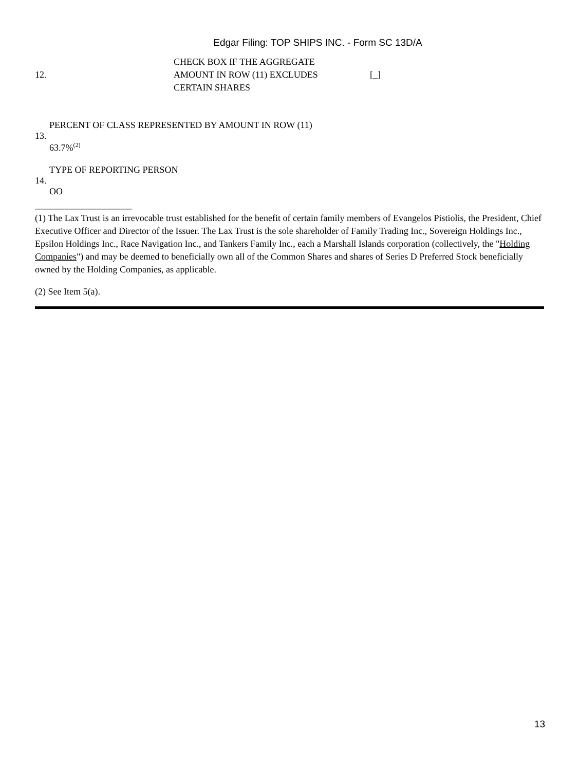Edgar Filing: TOP SHIPS INC. - Form SC 13D/A
| 12. | CHECK BOX IF THE AGGREGATE AMOUNT IN ROW (11) EXCLUDES CERTAIN SHARES | [_] |
| | PERCENT OF CLASS REPRESENTED BY AMOUNT IN ROW (11) |
| 13. | |
| | 63.7%<sup>(2)</sup> |
| | TYPE OF REPORTING PERSON |
| 14. | |
| | OO |
_____________________
(1) The Lax Trust is an irrevocable trust established for the benefit of certain family members of Evangelos Pistiolis, the President, Chief Executive Officer and Director of the Issuer. The Lax Trust is the sole shareholder of Family Trading Inc., Sovereign Holdings Inc., Epsilon Holdings Inc., Race Navigation Inc., and Tankers Family Inc., each a Marshall Islands corporation (collectively, the "Holding Companies") and may be deemed to beneficially own all of the Common Shares and shares of Series D Preferred Stock beneficially owned by the Holding Companies, as applicable.
(2) See Item 5(a).
13